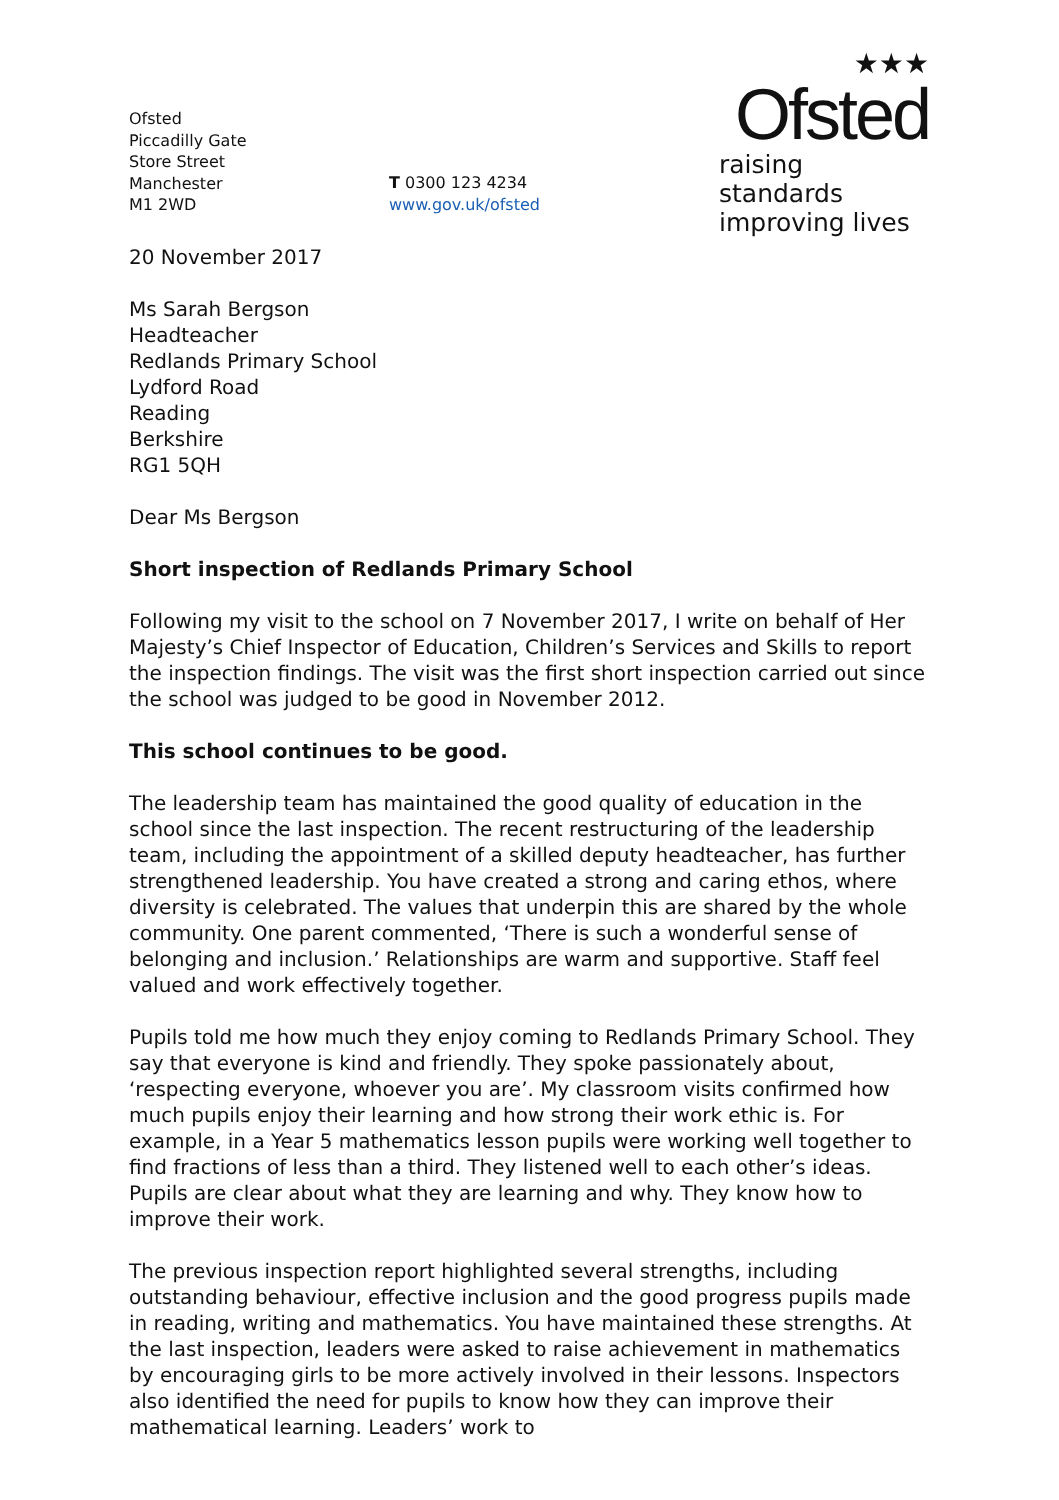Ofsted
Piccadilly Gate
Store Street
Manchester
M1 2WD
T 0300 123 4234
www.gov.uk/ofsted
★★★
Ofsted
raising standards
improving lives
20 November 2017
Ms Sarah Bergson
Headteacher
Redlands Primary School
Lydford Road
Reading
Berkshire
RG1 5QH
Dear Ms Bergson
Short inspection of Redlands Primary School
Following my visit to the school on 7 November 2017, I write on behalf of Her Majesty’s Chief Inspector of Education, Children’s Services and Skills to report the inspection findings. The visit was the first short inspection carried out since the school was judged to be good in November 2012.
This school continues to be good.
The leadership team has maintained the good quality of education in the school since the last inspection. The recent restructuring of the leadership team, including the appointment of a skilled deputy headteacher, has further strengthened leadership. You have created a strong and caring ethos, where diversity is celebrated. The values that underpin this are shared by the whole community. One parent commented, ‘There is such a wonderful sense of belonging and inclusion.’ Relationships are warm and supportive. Staff feel valued and work effectively together.
Pupils told me how much they enjoy coming to Redlands Primary School. They say that everyone is kind and friendly. They spoke passionately about, ‘respecting everyone, whoever you are’. My classroom visits confirmed how much pupils enjoy their learning and how strong their work ethic is. For example, in a Year 5 mathematics lesson pupils were working well together to find fractions of less than a third. They listened well to each other’s ideas. Pupils are clear about what they are learning and why. They know how to improve their work.
The previous inspection report highlighted several strengths, including outstanding behaviour, effective inclusion and the good progress pupils made in reading, writing and mathematics. You have maintained these strengths. At the last inspection, leaders were asked to raise achievement in mathematics by encouraging girls to be more actively involved in their lessons. Inspectors also identified the need for pupils to know how they can improve their mathematical learning. Leaders’ work to